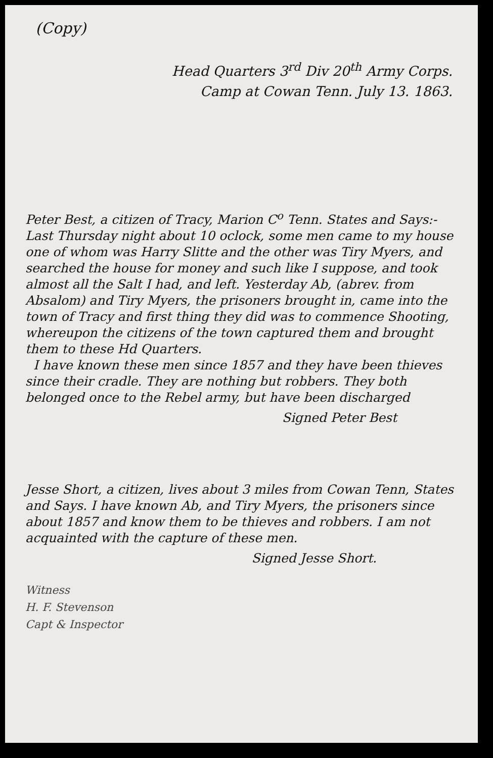(Copy)
Head Quarters 3<sup>rd</sup> Div 20<sup>th</sup> Army Corps.
Camp at Cowan Tenn. July 13. 1863.
Peter Best, a citizen of Tracy, Marion C<sup>o</sup> Tenn. States and Says:- Last Thursday night about 10 oclock, some men came to my house one of whom was Harry Slitte and the other was Tiry Myers, and searched the house for money and such like I suppose, and took almost all the Salt I had, and left. Yesterday Ab, (abrev. from Absalom) and Tiry Myers, the prisoners brought in, came into the town of Tracy and first thing they did was to commence Shooting, whereupon the citizens of the town captured them and brought them to these Hd Quarters.
I have known these men since 1857 and they have been thieves since their cradle. They are nothing but robbers. They both belonged once to the Rebel army, but have been discharged
Signed Peter Best
Jesse Short, a citizen, lives about 3 miles from Cowan Tenn, States and Says. I have known Ab, and Tiry Myers, the prisoners since about 1857 and know them to be thieves and robbers. I am not acquainted with the capture of these men.
Signed Jesse Short.
Witness
H. F. Stevenson
Capt & Inspector